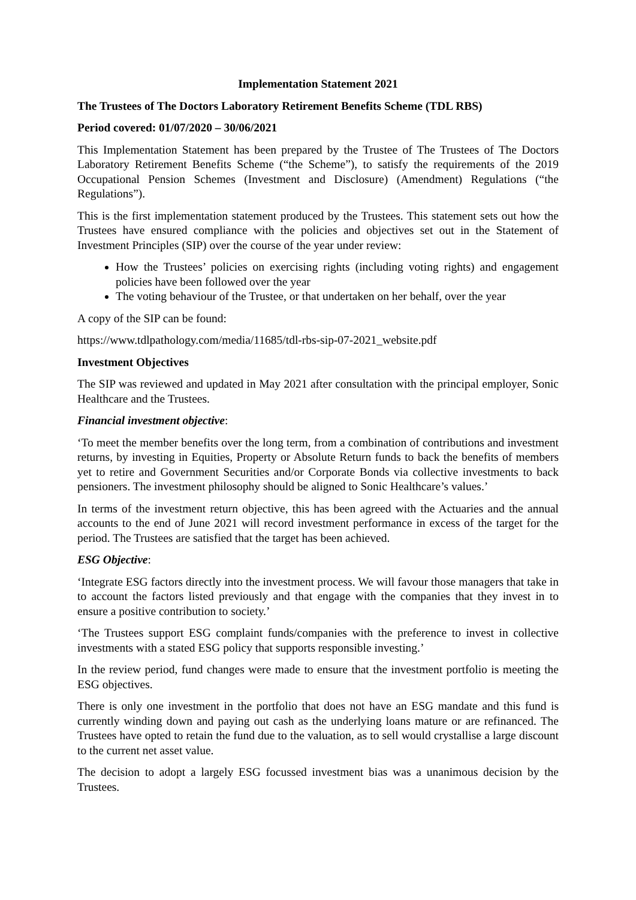Implementation Statement 2021
The Trustees of The Doctors Laboratory Retirement Benefits Scheme (TDL RBS)
Period covered: 01/07/2020 – 30/06/2021
This Implementation Statement has been prepared by the Trustee of The Trustees of The Doctors Laboratory Retirement Benefits Scheme (“the Scheme”), to satisfy the requirements of the 2019 Occupational Pension Schemes (Investment and Disclosure) (Amendment) Regulations (“the Regulations”).
This is the first implementation statement produced by the Trustees. This statement sets out how the Trustees have ensured compliance with the policies and objectives set out in the Statement of Investment Principles (SIP) over the course of the year under review:
How the Trustees’ policies on exercising rights (including voting rights) and engagement policies have been followed over the year
The voting behaviour of the Trustee, or that undertaken on her behalf, over the year
A copy of the SIP can be found:
https://www.tdlpathology.com/media/11685/tdl-rbs-sip-07-2021_website.pdf
Investment Objectives
The SIP was reviewed and updated in May 2021 after consultation with the principal employer, Sonic Healthcare and the Trustees.
Financial investment objective:
‘To meet the member benefits over the long term, from a combination of contributions and investment returns, by investing in Equities, Property or Absolute Return funds to back the benefits of members yet to retire and Government Securities and/or Corporate Bonds via collective investments to back pensioners. The investment philosophy should be aligned to Sonic Healthcare’s values.’
In terms of the investment return objective, this has been agreed with the Actuaries and the annual accounts to the end of June 2021 will record investment performance in excess of the target for the period. The Trustees are satisfied that the target has been achieved.
ESG Objective:
‘Integrate ESG factors directly into the investment process. We will favour those managers that take in to account the factors listed previously and that engage with the companies that they invest in to ensure a positive contribution to society.’
‘The Trustees support ESG complaint funds/companies with the preference to invest in collective investments with a stated ESG policy that supports responsible investing.’
In the review period, fund changes were made to ensure that the investment portfolio is meeting the ESG objectives.
There is only one investment in the portfolio that does not have an ESG mandate and this fund is currently winding down and paying out cash as the underlying loans mature or are refinanced. The Trustees have opted to retain the fund due to the valuation, as to sell would crystallise a large discount to the current net asset value.
The decision to adopt a largely ESG focussed investment bias was a unanimous decision by the Trustees.